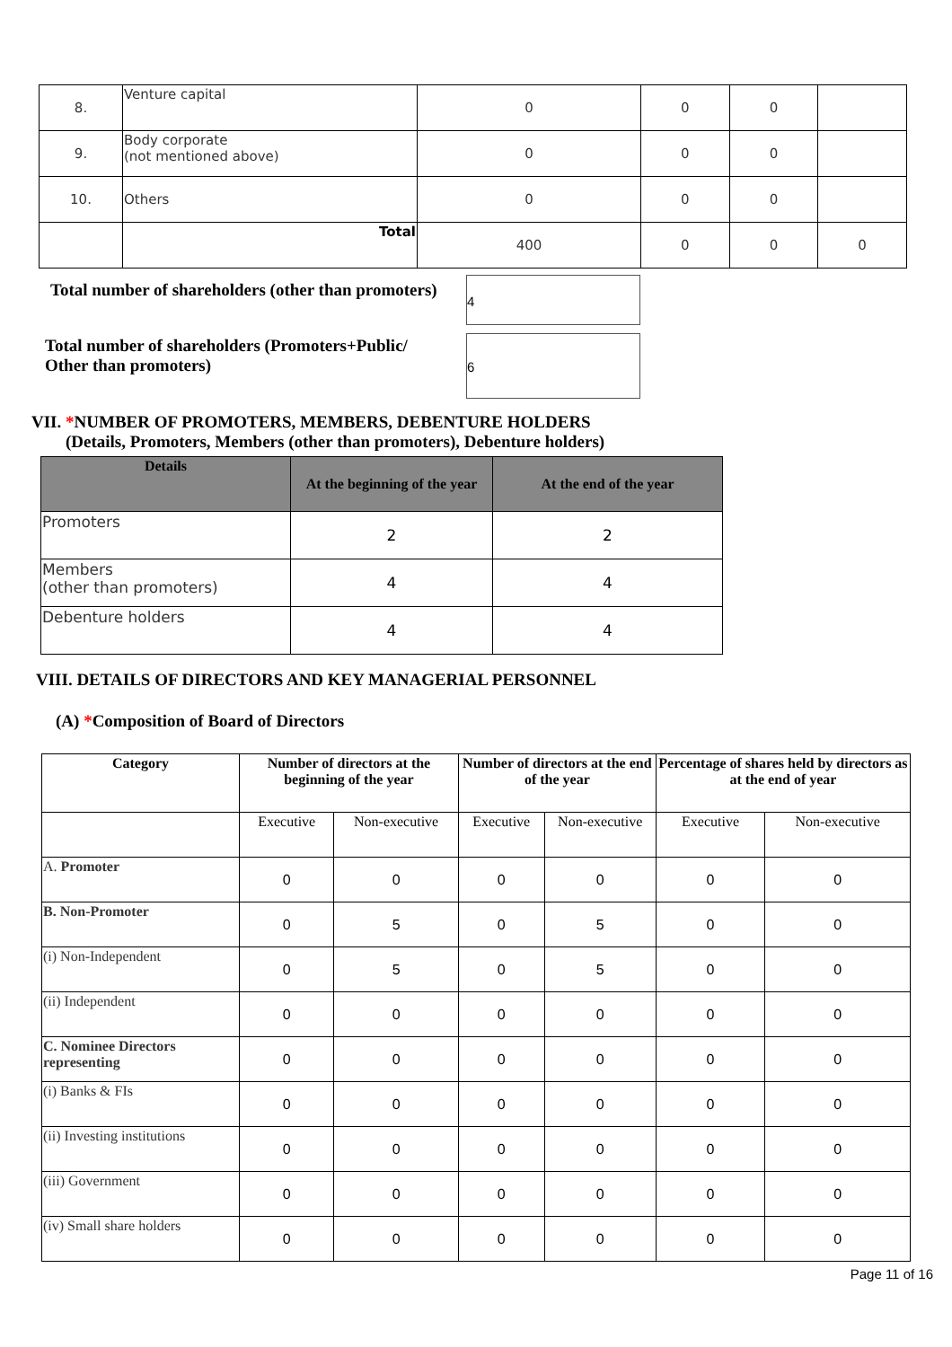| 8. | Venture capital | 0 | 0 | 0 | |
| 9. | Body corporate (not mentioned above) | 0 | 0 | 0 | |
| 10. | Others | 0 | 0 | 0 | |
| | Total | 400 | 0 | 0 | 0 |
Total number of shareholders (other than promoters)
4
Total number of shareholders (Promoters+Public/
Other than promoters)
6
VII. *NUMBER OF PROMOTERS, MEMBERS, DEBENTURE HOLDERS
(Details, Promoters, Members (other than promoters), Debenture holders)
| Details | At the beginning of the year | At the end of the year |
| --- | --- | --- |
| Promoters | 2 | 2 |
| Members (other than promoters) | 4 | 4 |
| Debenture holders | 4 | 4 |
VIII. DETAILS OF DIRECTORS AND KEY MANAGERIAL PERSONNEL
(A) *Composition of Board of Directors
| Category | Number of directors at the beginning of the year | | Number of directors at the end of the year | | Percentage of shares held by directors as at the end of year | |
| --- | --- | --- | --- | --- | --- | --- |
| | Executive | Non-executive | Executive | Non-executive | Executive | Non-executive |
| A. Promoter | 0 | 0 | 0 | 0 | 0 | 0 |
| B. Non-Promoter | 0 | 5 | 0 | 5 | 0 | 0 |
| (i) Non-Independent | 0 | 5 | 0 | 5 | 0 | 0 |
| (ii) Independent | 0 | 0 | 0 | 0 | 0 | 0 |
| C. Nominee Directors representing | 0 | 0 | 0 | 0 | 0 | 0 |
| (i) Banks & FIs | 0 | 0 | 0 | 0 | 0 | 0 |
| (ii) Investing institutions | 0 | 0 | 0 | 0 | 0 | 0 |
| (iii) Government | 0 | 0 | 0 | 0 | 0 | 0 |
| (iv) Small share holders | 0 | 0 | 0 | 0 | 0 | 0 |
Page 11 of 16